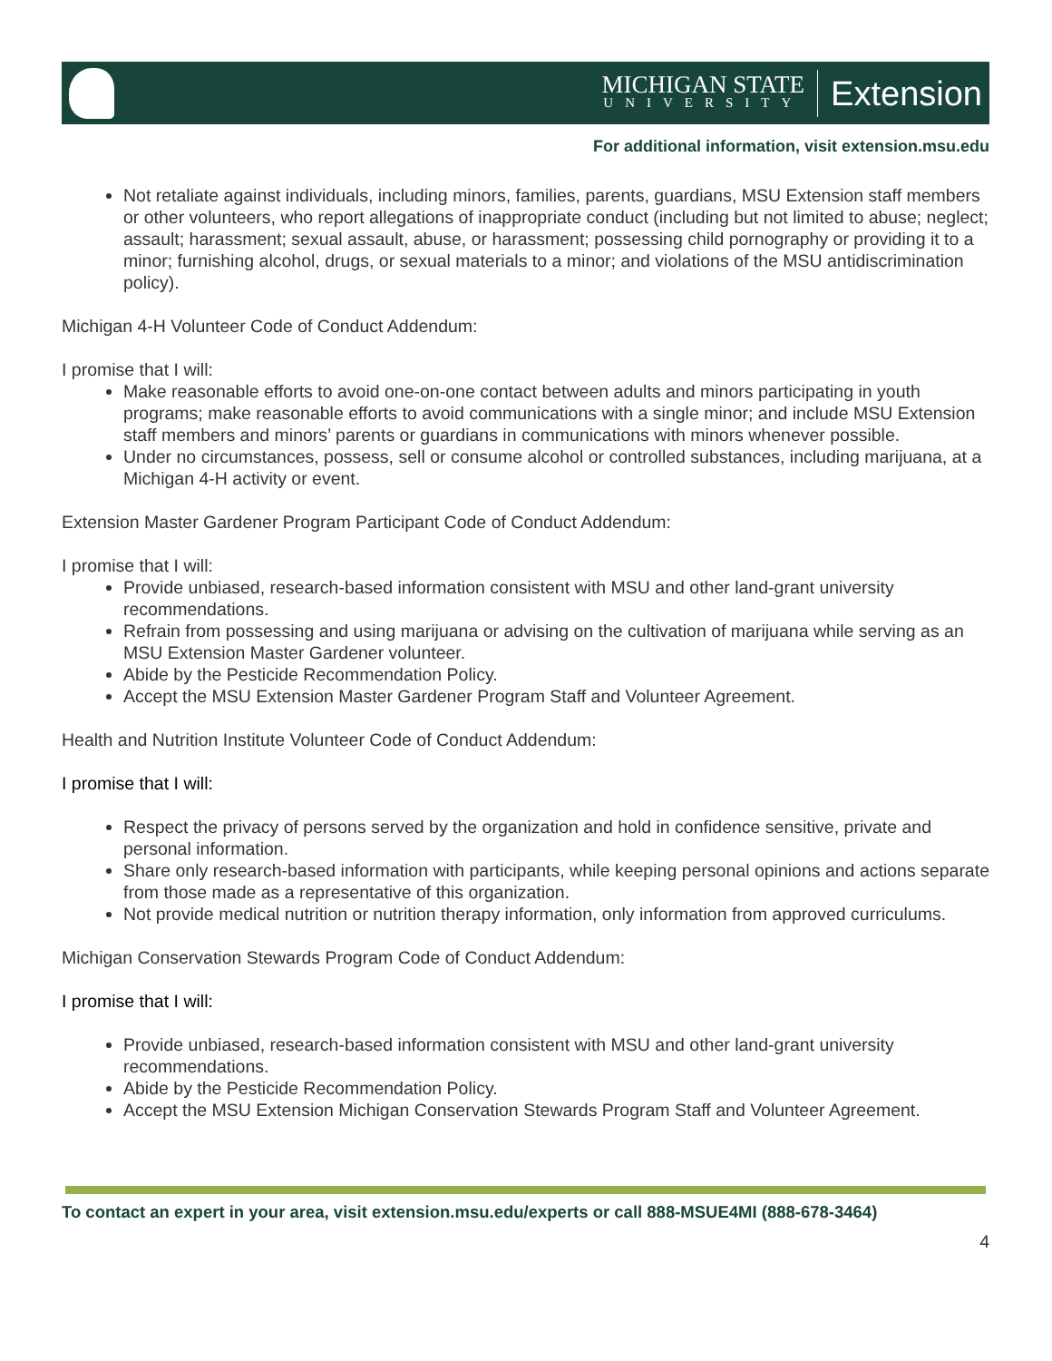MICHIGAN STATE
UNIVERSITY
Extension
For additional information, visit extension.msu.edu
Not retaliate against individuals, including minors, families, parents, guardians, MSU Extension staff members or other volunteers, who report allegations of inappropriate conduct (including but not limited to abuse; neglect; assault; harassment; sexual assault, abuse, or harassment; possessing child pornography or providing it to a minor; furnishing alcohol, drugs, or sexual materials to a minor; and violations of the MSU antidiscrimination policy).
Michigan 4-H Volunteer Code of Conduct Addendum:
I promise that I will:
Make reasonable efforts to avoid one-on-one contact between adults and minors participating in youth programs; make reasonable efforts to avoid communications with a single minor; and include MSU Extension staff members and minors’ parents or guardians in communications with minors whenever possible.
Under no circumstances, possess, sell or consume alcohol or controlled substances, including marijuana, at a Michigan 4-H activity or event.
Extension Master Gardener Program Participant Code of Conduct Addendum:
I promise that I will:
Provide unbiased, research-based information consistent with MSU and other land-grant university recommendations.
Refrain from possessing and using marijuana or advising on the cultivation of marijuana while serving as an MSU Extension Master Gardener volunteer.
Abide by the Pesticide Recommendation Policy.
Accept the MSU Extension Master Gardener Program Staff and Volunteer Agreement.
Health and Nutrition Institute Volunteer Code of Conduct Addendum:
I promise that I will:
Respect the privacy of persons served by the organization and hold in confidence sensitive, private and personal information.
Share only research-based information with participants, while keeping personal opinions and actions separate from those made as a representative of this organization.
Not provide medical nutrition or nutrition therapy information, only information from approved curriculums.
Michigan Conservation Stewards Program Code of Conduct Addendum:
I promise that I will:
Provide unbiased, research-based information consistent with MSU and other land-grant university recommendations.
Abide by the Pesticide Recommendation Policy.
Accept the MSU Extension Michigan Conservation Stewards Program Staff and Volunteer Agreement.
To contact an expert in your area, visit extension.msu.edu/experts or call 888-MSUE4MI (888-678-3464)
4